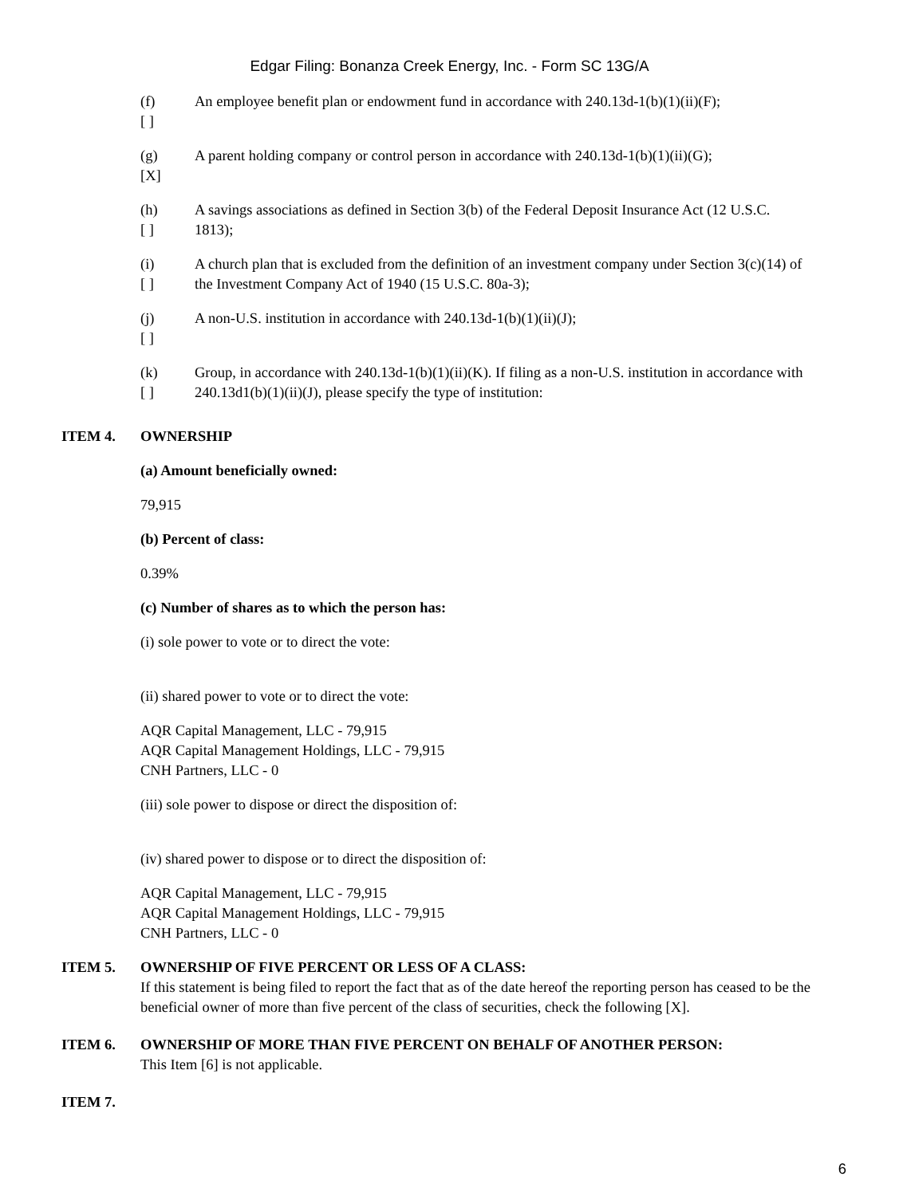Edgar Filing: Bonanza Creek Energy, Inc. - Form SC 13G/A
(f)
[ ]
An employee benefit plan or endowment fund in accordance with 240.13d-1(b)(1)(ii)(F);
(g)
[X]
A parent holding company or control person in accordance with 240.13d-1(b)(1)(ii)(G);
(h)
[ ]
A savings associations as defined in Section 3(b) of the Federal Deposit Insurance Act (12 U.S.C. 1813);
(i)
[ ]
A church plan that is excluded from the definition of an investment company under Section 3(c)(14) of the Investment Company Act of 1940 (15 U.S.C. 80a-3);
(j)
[ ]
A non-U.S. institution in accordance with 240.13d-1(b)(1)(ii)(J);
(k)
[ ]
Group, in accordance with 240.13d-1(b)(1)(ii)(K). If filing as a non-U.S. institution in accordance with 240.13d1(b)(1)(ii)(J), please specify the type of institution:
ITEM 4. OWNERSHIP
(a) Amount beneficially owned:
79,915
(b) Percent of class:
0.39%
(c) Number of shares as to which the person has:
(i) sole power to vote or to direct the vote:
(ii) shared power to vote or to direct the vote:
AQR Capital Management, LLC - 79,915
AQR Capital Management Holdings, LLC - 79,915
CNH Partners, LLC - 0
(iii) sole power to dispose or direct the disposition of:
(iv) shared power to dispose or to direct the disposition of:
AQR Capital Management, LLC - 79,915
AQR Capital Management Holdings, LLC - 79,915
CNH Partners, LLC - 0
ITEM 5. OWNERSHIP OF FIVE PERCENT OR LESS OF A CLASS:
If this statement is being filed to report the fact that as of the date hereof the reporting person has ceased to be the beneficial owner of more than five percent of the class of securities, check the following [X].
ITEM 6. OWNERSHIP OF MORE THAN FIVE PERCENT ON BEHALF OF ANOTHER PERSON:
This Item [6] is not applicable.
ITEM 7.
6